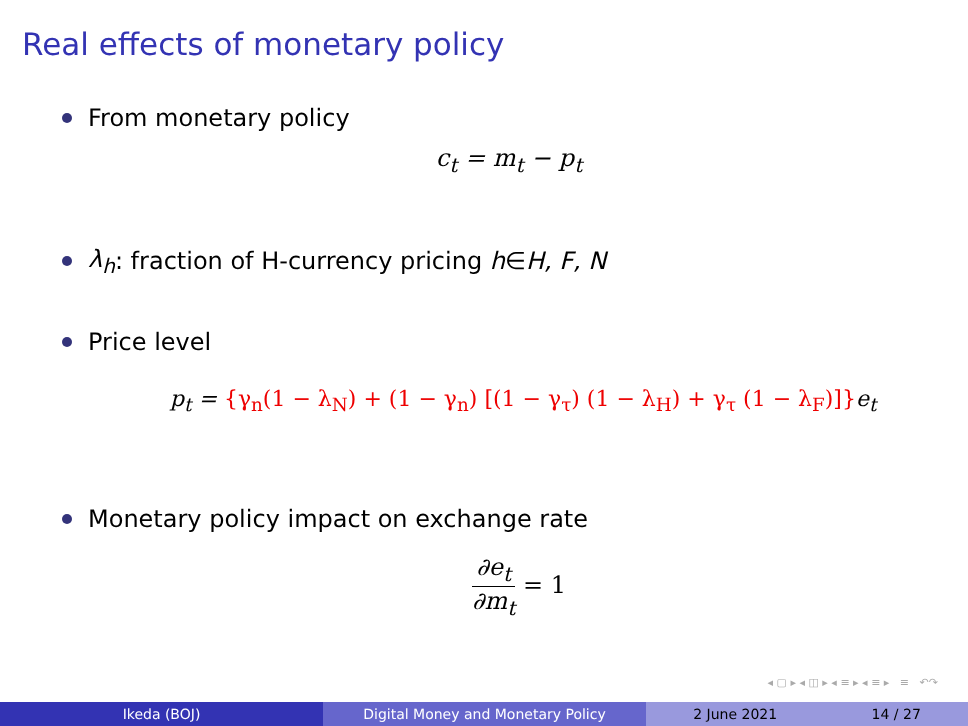Real effects of monetary policy
From monetary policy
c<sub>t</sub> = m<sub>t</sub> − p<sub>t</sub>
λ<sub>h</sub>: fraction of H-currency pricing h ∈ H, F, N
Price level
p<sub>t</sub> = {γ<sub>n</sub>(1 − λ<sub>N</sub>) + (1 − γ<sub>n</sub>) [(1 − γ<sub>τ</sub>) (1 − λ<sub>H</sub>) + γ<sub>τ</sub> (1 − λ<sub>F</sub>)]}e<sub>t</sub>
Monetary policy impact on exchange rate
∂e<sub>t</sub> ∂m<sub>t</sub> = 1
◂ ▢ ▸ ◂ ◫ ▸ ◂ ≡ ▸ ◂ ≡ ▸ ≡ ↶↷
Ikeda (BOJ) Digital Money and Monetary Policy 2 June 2021 14 / 27